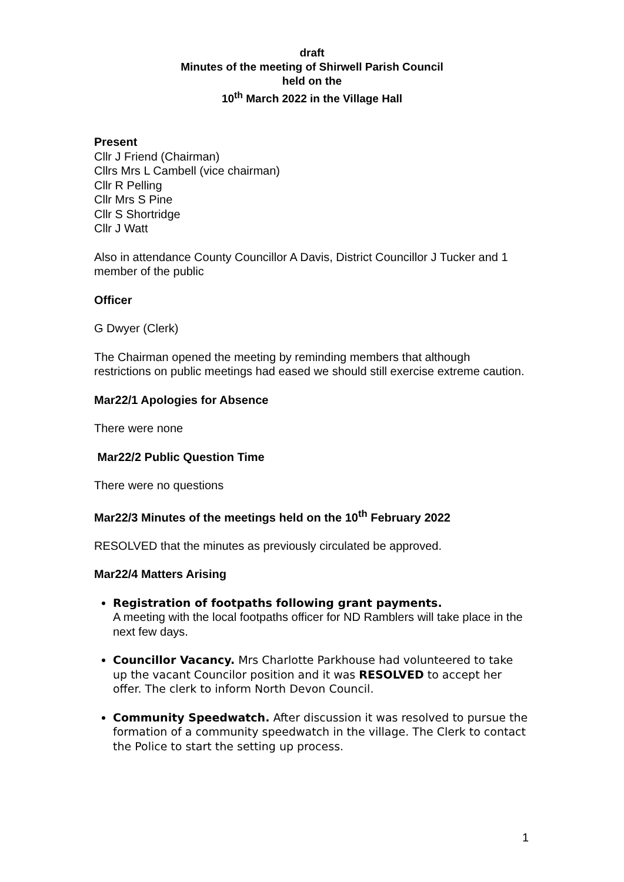draft
Minutes of the meeting of Shirwell Parish Council
held on the
10<sup>th</sup> March 2022 in the Village Hall
Present
Cllr J Friend (Chairman)
Cllrs Mrs L Cambell (vice chairman)
Cllr R Pelling
Cllr Mrs S Pine
Cllr S Shortridge
Cllr J Watt
Also in attendance County Councillor A Davis, District Councillor J Tucker and 1 member of the public
Officer
G Dwyer (Clerk)
The Chairman opened the meeting by reminding members that although restrictions on public meetings had eased we should still exercise extreme caution.
Mar22/1 Apologies for Absence
There were none
Mar22/2 Public Question Time
There were no questions
Mar22/3 Minutes of the meetings held on the 10<sup>th</sup> February 2022
RESOLVED that the minutes as previously circulated be approved.
Mar22/4 Matters Arising
Registration of footpaths following grant payments.
A meeting with the local footpaths officer for ND Ramblers will take place in the next few days.
Councillor Vacancy. Mrs Charlotte Parkhouse had volunteered to take up the vacant Councilor position and it was RESOLVED to accept her offer. The clerk to inform North Devon Council.
Community Speedwatch. After discussion it was resolved to pursue the formation of a community speedwatch in the village. The Clerk to contact the Police to start the setting up process.
1